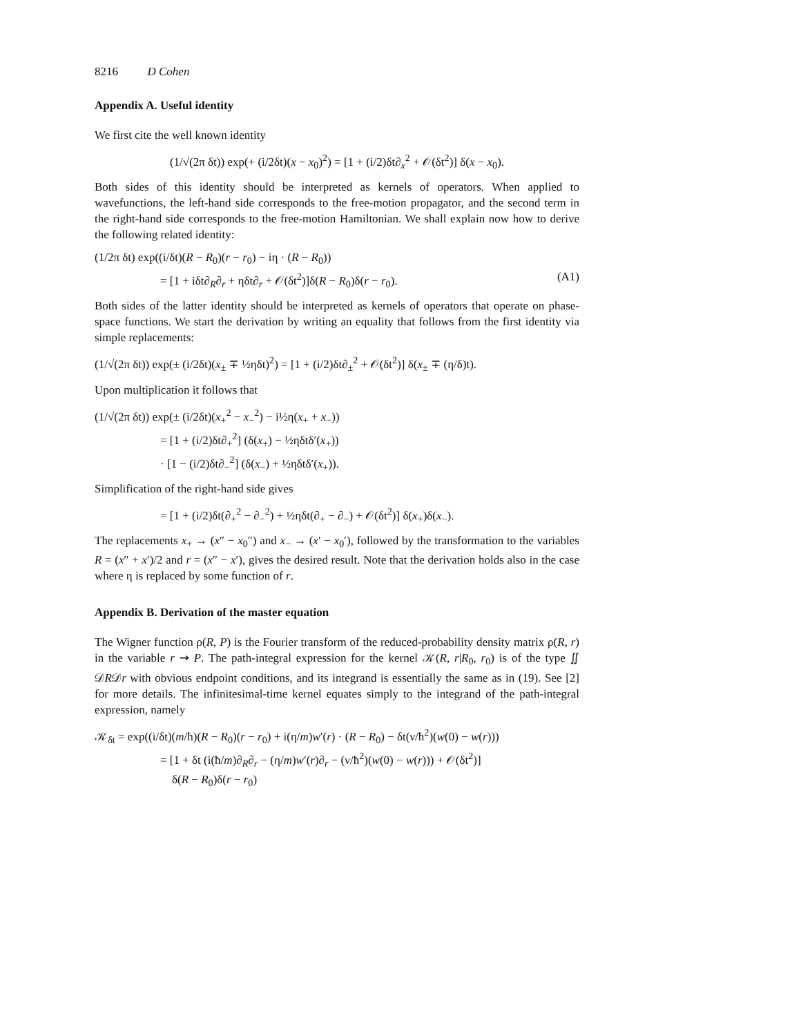8216 D Cohen
Appendix A. Useful identity
We first cite the well known identity
(1/√(2π δt)) exp(+ (i/2δt)(x − x<sub>0</sub>)<sup>2</sup>) = [1 + (i/2)δt∂<sub>x</sub><sup>2</sup> + 𝒪(δt<sup>2</sup>)] δ(x − x<sub>0</sub>).
Both sides of this identity should be interpreted as kernels of operators. When applied to wavefunctions, the left-hand side corresponds to the free-motion propagator, and the second term in the right-hand side corresponds to the free-motion Hamiltonian. We shall explain now how to derive the following related identity:
(1/2π δt) exp((i/δt)(R − R<sub>0</sub>)(r − r<sub>0</sub>) − iη · (R − R<sub>0</sub>))
= [1 + iδt∂<sub>R</sub>∂<sub>r</sub> + ηδt∂<sub>r</sub> + 𝒪(δt<sup>2</sup>)]δ(R − R<sub>0</sub>)δ(r − r<sub>0</sub>). (A1)
Both sides of the latter identity should be interpreted as kernels of operators that operate on phase-space functions. We start the derivation by writing an equality that follows from the first identity via simple replacements:
(1/√(2π δt)) exp(± (i/2δt)(x<sub>±</sub> ∓ ½ηδt)<sup>2</sup>) = [1 + (i/2)δt∂<sub>±</sub><sup>2</sup> + 𝒪(δt<sup>2</sup>)] δ(x<sub>±</sub> ∓ (η/δ)t).
Upon multiplication it follows that
(1/√(2π δt)) exp(± (i/2δt)(x<sub>+</sub><sup>2</sup> − x<sub>−</sub><sup>2</sup>) − i½η(x<sub>+</sub> + x<sub>−</sub>))
= [1 + (i/2)δt∂<sub>+</sub><sup>2</sup>] (δ(x<sub>+</sub>) − ½ηδtδ′(x<sub>+</sub>))
· [1 − (i/2)δt∂<sub>−</sub><sup>2</sup>] (δ(x<sub>−</sub>) + ½ηδtδ′(x<sub>+</sub>)).
Simplification of the right-hand side gives
= [1 + (i/2)δt(∂<sub>+</sub><sup>2</sup> − ∂<sub>−</sub><sup>2</sup>) + ½ηδt(∂<sub>+</sub> − ∂<sub>−</sub>) + 𝒪(δt<sup>2</sup>)] δ(x<sub>+</sub>)δ(x<sub>−</sub>).
The replacements x<sub>+</sub> → (x″ − x<sub>0</sub>″) and x<sub>−</sub> → (x′ − x<sub>0</sub>′), followed by the transformation to the variables R = (x″ + x′)/2 and r = (x″ − x′), gives the desired result. Note that the derivation holds also in the case where η is replaced by some function of r.
Appendix B. Derivation of the master equation
The Wigner function ρ(R, P) is the Fourier transform of the reduced-probability density matrix ρ(R, r) in the variable r ⇝ P. The path-integral expression for the kernel 𝒦(R, r|R<sub>0</sub>, r<sub>0</sub>) is of the type ∬ 𝒟R𝒟r with obvious endpoint conditions, and its integrand is essentially the same as in (19). See [2] for more details. The infinitesimal-time kernel equates simply to the integrand of the path-integral expression, namely
𝒦<sub>δt</sub> = exp((i/δt)(m/ħ)(R − R<sub>0</sub>)(r − r<sub>0</sub>) + i(η/m)w′(r) · (R − R<sub>0</sub>) − δt(ν/ħ<sup>2</sup>)(w(0) − w(r)))
= [1 + δt (i(ħ/m)∂<sub>R</sub>∂<sub>r</sub> − (η/m)w′(r)∂<sub>r</sub> − (ν/ħ<sup>2</sup>)(w(0) − w(r))) + 𝒪(δt<sup>2</sup>)]
δ(R − R<sub>0</sub>)δ(r − r<sub>0</sub>)